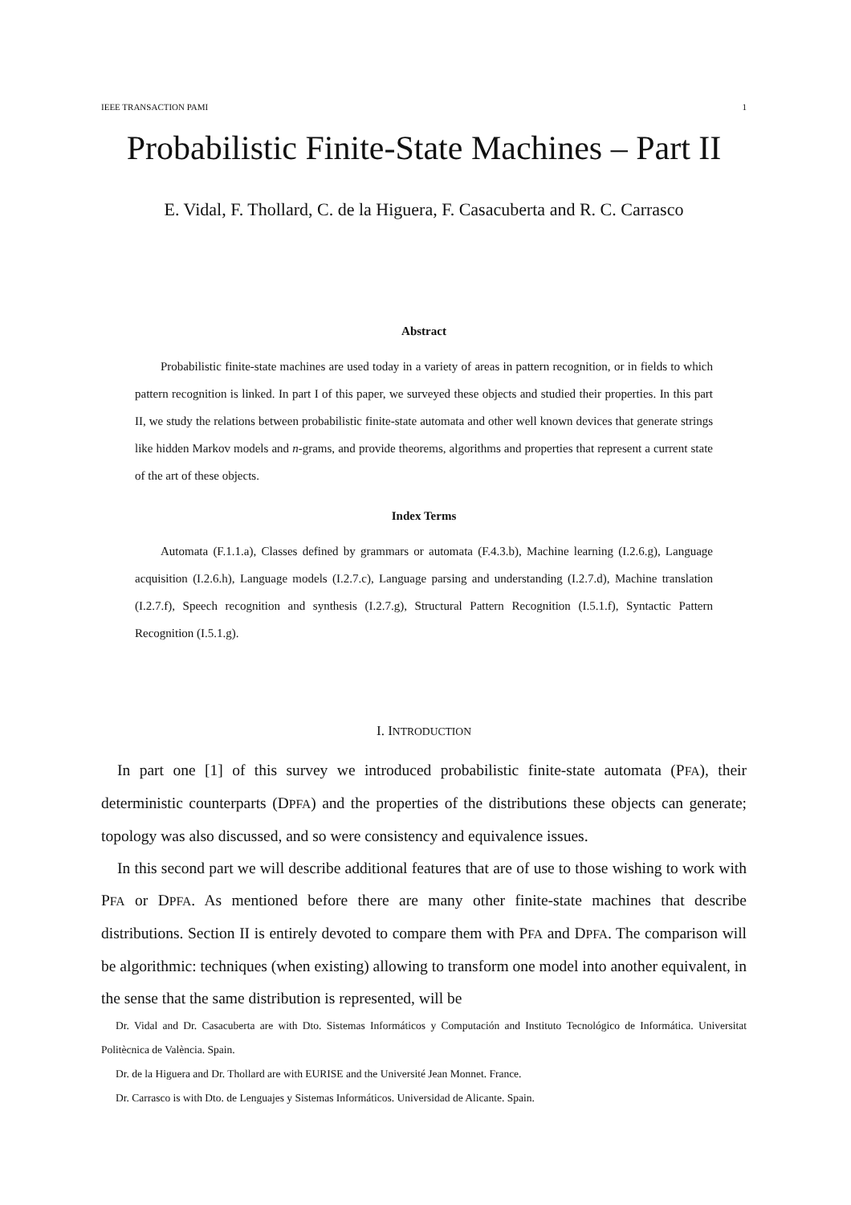IEEE TRANSACTION PAMI 1
Probabilistic Finite-State Machines – Part II
E. Vidal, F. Thollard, C. de la Higuera, F. Casacuberta and R. C. Carrasco
Abstract
Probabilistic finite-state machines are used today in a variety of areas in pattern recognition, or in fields to which pattern recognition is linked. In part I of this paper, we surveyed these objects and studied their properties. In this part II, we study the relations between probabilistic finite-state automata and other well known devices that generate strings like hidden Markov models and n-grams, and provide theorems, algorithms and properties that represent a current state of the art of these objects.
Index Terms
Automata (F.1.1.a), Classes defined by grammars or automata (F.4.3.b), Machine learning (I.2.6.g), Language acquisition (I.2.6.h), Language models (I.2.7.c), Language parsing and understanding (I.2.7.d), Machine translation (I.2.7.f), Speech recognition and synthesis (I.2.7.g), Structural Pattern Recognition (I.5.1.f), Syntactic Pattern Recognition (I.5.1.g).
I. INTRODUCTION
In part one [1] of this survey we introduced probabilistic finite-state automata (PFA), their deterministic counterparts (DPFA) and the properties of the distributions these objects can generate; topology was also discussed, and so were consistency and equivalence issues.
In this second part we will describe additional features that are of use to those wishing to work with PFA or DPFA. As mentioned before there are many other finite-state machines that describe distributions. Section II is entirely devoted to compare them with PFA and DPFA. The comparison will be algorithmic: techniques (when existing) allowing to transform one model into another equivalent, in the sense that the same distribution is represented, will be
Dr. Vidal and Dr. Casacuberta are with Dto. Sistemas Informáticos y Computación and Instituto Tecnológico de Informática. Universitat Politècnica de València. Spain.
Dr. de la Higuera and Dr. Thollard are with EURISE and the Université Jean Monnet. France.
Dr. Carrasco is with Dto. de Lenguajes y Sistemas Informáticos. Universidad de Alicante. Spain.